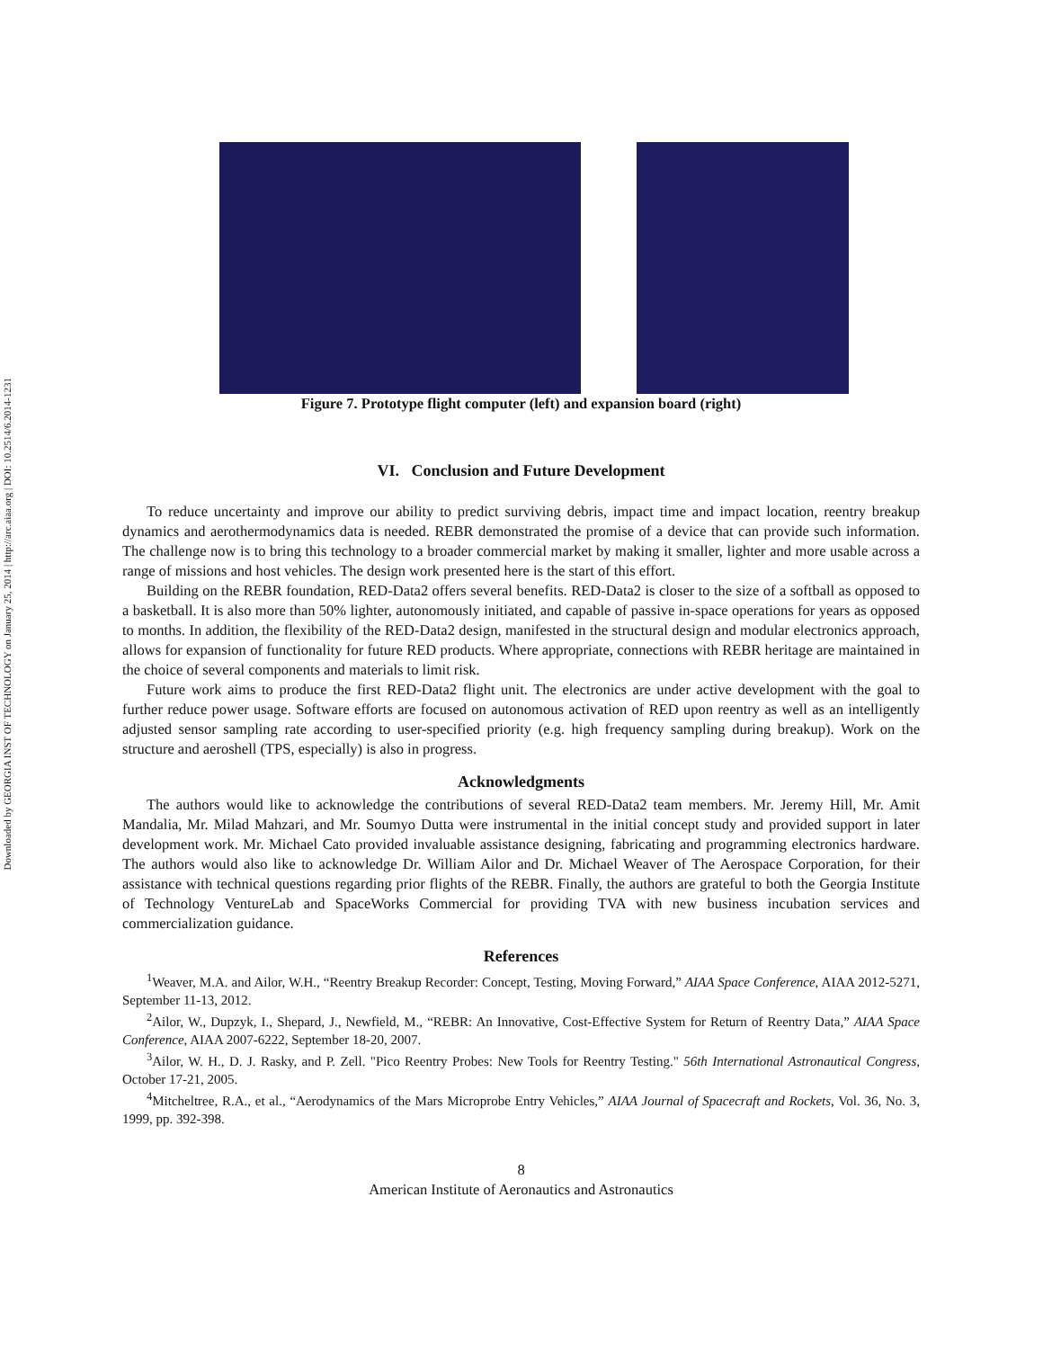Downloaded by GEORGIA INST OF TECHNOLOGY on January 25, 2014 | http://arc.aiaa.org | DOI: 10.2514/6.2014-1231
Figure 7. Prototype flight computer (left) and expansion board (right)
VI. Conclusion and Future Development
To reduce uncertainty and improve our ability to predict surviving debris, impact time and impact location, reentry breakup dynamics and aerothermodynamics data is needed. REBR demonstrated the promise of a device that can provide such information. The challenge now is to bring this technology to a broader commercial market by making it smaller, lighter and more usable across a range of missions and host vehicles. The design work presented here is the start of this effort.
Building on the REBR foundation, RED-Data2 offers several benefits. RED-Data2 is closer to the size of a softball as opposed to a basketball. It is also more than 50% lighter, autonomously initiated, and capable of passive in-space operations for years as opposed to months. In addition, the flexibility of the RED-Data2 design, manifested in the structural design and modular electronics approach, allows for expansion of functionality for future RED products. Where appropriate, connections with REBR heritage are maintained in the choice of several components and materials to limit risk.
Future work aims to produce the first RED-Data2 flight unit. The electronics are under active development with the goal to further reduce power usage. Software efforts are focused on autonomous activation of RED upon reentry as well as an intelligently adjusted sensor sampling rate according to user-specified priority (e.g. high frequency sampling during breakup). Work on the structure and aeroshell (TPS, especially) is also in progress.
Acknowledgments
The authors would like to acknowledge the contributions of several RED-Data2 team members. Mr. Jeremy Hill, Mr. Amit Mandalia, Mr. Milad Mahzari, and Mr. Soumyo Dutta were instrumental in the initial concept study and provided support in later development work. Mr. Michael Cato provided invaluable assistance designing, fabricating and programming electronics hardware. The authors would also like to acknowledge Dr. William Ailor and Dr. Michael Weaver of The Aerospace Corporation, for their assistance with technical questions regarding prior flights of the REBR. Finally, the authors are grateful to both the Georgia Institute of Technology VentureLab and SpaceWorks Commercial for providing TVA with new business incubation services and commercialization guidance.
References
<sup>1</sup> Weaver, M.A. and Ailor, W.H., “Reentry Breakup Recorder: Concept, Testing, Moving Forward,” AIAA Space Conference, AIAA 2012-5271, September 11-13, 2012.
<sup>2</sup> Ailor, W., Dupzyk, I., Shepard, J., Newfield, M., “REBR: An Innovative, Cost-Effective System for Return of Reentry Data,” AIAA Space Conference, AIAA 2007-6222, September 18-20, 2007.
<sup>3</sup> Ailor, W. H., D. J. Rasky, and P. Zell. "Pico Reentry Probes: New Tools for Reentry Testing." 56th International Astronautical Congress, October 17-21, 2005.
<sup>4</sup> Mitcheltree, R.A., et al., “Aerodynamics of the Mars Microprobe Entry Vehicles,” AIAA Journal of Spacecraft and Rockets, Vol. 36, No. 3, 1999, pp. 392-398.
8
American Institute of Aeronautics and Astronautics